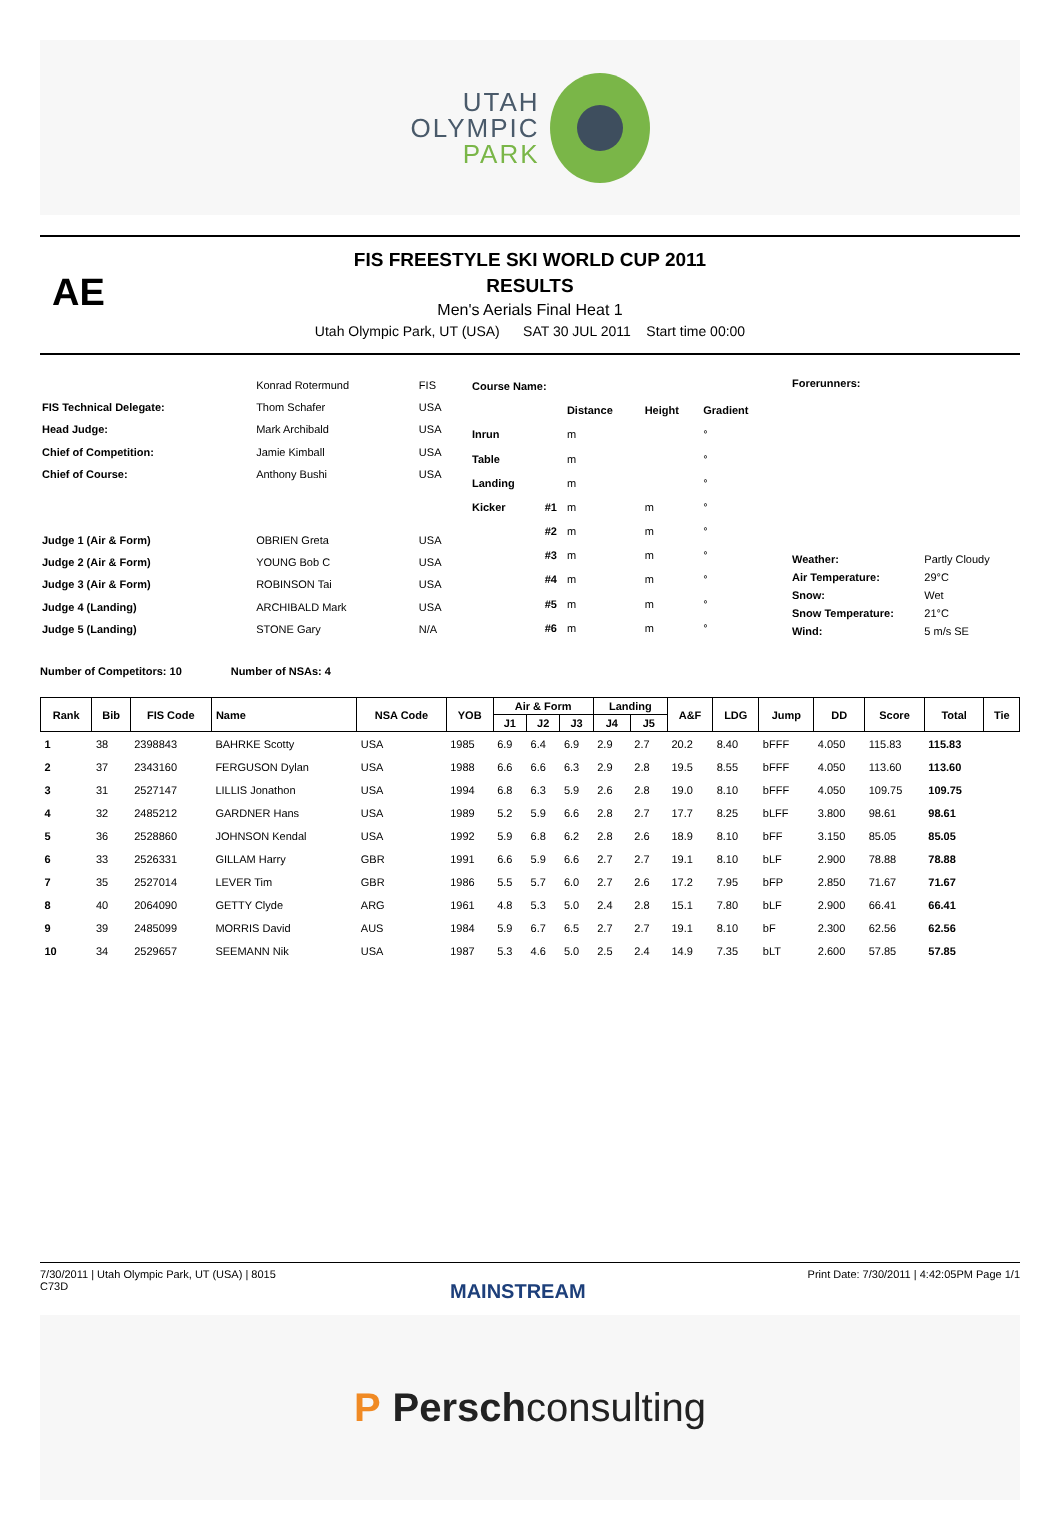UTAH
OLYMPIC
PARK
AE
FIS FREESTYLE SKI WORLD CUP 2011
RESULTS
Men's Aerials Final Heat 1
Utah Olympic Park, UT (USA) SAT 30 JUL 2011 Start time 00:00
| | Konrad Rotermund | FIS |
| FIS Technical Delegate: | Thom Schafer | USA |
| Head Judge: | Mark Archibald | USA |
| Chief of Competition: | Jamie Kimball | USA |
| Chief of Course: | Anthony Bushi | USA |
| Judge 1 (Air & Form) | OBRIEN Greta | USA |
| Judge 2 (Air & Form) | YOUNG Bob C | USA |
| Judge 3 (Air & Form) | ROBINSON Tai | USA |
| Judge 4 (Landing) | ARCHIBALD Mark | USA |
| Judge 5 (Landing) | STONE Gary | N/A |
| Course Name: | | | | |
| | | Distance | Height | Gradient |
| Inrun | | m | | ° |
| Table | | m | | ° |
| Landing | | m | | ° |
| Kicker | #1 | m | m | ° |
| | #2 | m | m | ° |
| | #3 | m | m | ° |
| | #4 | m | m | ° |
| | #5 | m | m | ° |
| | #6 | m | m | ° |
| Forerunners: | |
| Weather: | Partly Cloudy |
| Air Temperature: | 29°C |
| Snow: | Wet |
| Snow Temperature: | 21°C |
| Wind: | 5 m/s SE |
Number of Competitors: 10 Number of NSAs: 4
| Rank | Bib | FIS Code | Name | NSA Code | YOB | Air & Form | | | Landing | | A&F | LDG | Jump | DD | Score | Total | Tie |
| --- | --- | --- | --- | --- | --- | --- | --- | --- | --- | --- | --- | --- | --- | --- | --- | --- | --- |
| | | | | | | J1 | J2 | J3 | J4 | J5 | | | | | | | |
| 1 | 38 | 2398843 | BAHRKE Scotty | USA | 1985 | 6.9 | 6.4 | 6.9 | 2.9 | 2.7 | 20.2 | 8.40 | bFFF | 4.050 | 115.83 | 115.83 | |
| 2 | 37 | 2343160 | FERGUSON Dylan | USA | 1988 | 6.6 | 6.6 | 6.3 | 2.9 | 2.8 | 19.5 | 8.55 | bFFF | 4.050 | 113.60 | 113.60 | |
| 3 | 31 | 2527147 | LILLIS Jonathon | USA | 1994 | 6.8 | 6.3 | 5.9 | 2.6 | 2.8 | 19.0 | 8.10 | bFFF | 4.050 | 109.75 | 109.75 | |
| 4 | 32 | 2485212 | GARDNER Hans | USA | 1989 | 5.2 | 5.9 | 6.6 | 2.8 | 2.7 | 17.7 | 8.25 | bLFF | 3.800 | 98.61 | 98.61 | |
| 5 | 36 | 2528860 | JOHNSON Kendal | USA | 1992 | 5.9 | 6.8 | 6.2 | 2.8 | 2.6 | 18.9 | 8.10 | bFF | 3.150 | 85.05 | 85.05 | |
| 6 | 33 | 2526331 | GILLAM Harry | GBR | 1991 | 6.6 | 5.9 | 6.6 | 2.7 | 2.7 | 19.1 | 8.10 | bLF | 2.900 | 78.88 | 78.88 | |
| 7 | 35 | 2527014 | LEVER Tim | GBR | 1986 | 5.5 | 5.7 | 6.0 | 2.7 | 2.6 | 17.2 | 7.95 | bFP | 2.850 | 71.67 | 71.67 | |
| 8 | 40 | 2064090 | GETTY Clyde | ARG | 1961 | 4.8 | 5.3 | 5.0 | 2.4 | 2.8 | 15.1 | 7.80 | bLF | 2.900 | 66.41 | 66.41 | |
| 9 | 39 | 2485099 | MORRIS David | AUS | 1984 | 5.9 | 6.7 | 6.5 | 2.7 | 2.7 | 19.1 | 8.10 | bF | 2.300 | 62.56 | 62.56 | |
| 10 | 34 | 2529657 | SEEMANN Nik | USA | 1987 | 5.3 | 4.6 | 5.0 | 2.5 | 2.4 | 14.9 | 7.35 | bLT | 2.600 | 57.85 | 57.85 | |
7/30/2011 | Utah Olympic Park, UT (USA) | 8015
C73D
Print Date: 7/30/2011 | 4:42:05PM Page 1/1
MAINSTREAM
P Persch consulting